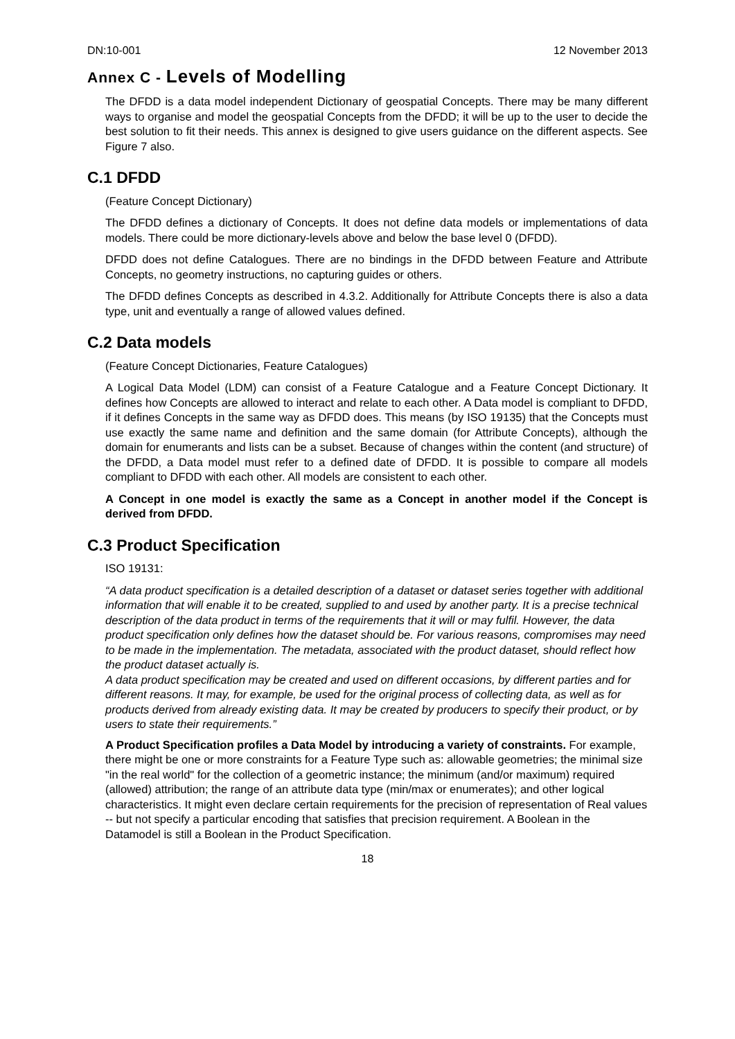DN:10-001 12 November 2013
Annex C - Levels of Modelling
The DFDD is a data model independent Dictionary of geospatial Concepts. There may be many different ways to organise and model the geospatial Concepts from the DFDD; it will be up to the user to decide the best solution to fit their needs. This annex is designed to give users guidance on the different aspects. See Figure 7 also.
C.1 DFDD
(Feature Concept Dictionary)
The DFDD defines a dictionary of Concepts. It does not define data models or implementations of data models. There could be more dictionary-levels above and below the base level 0 (DFDD).
DFDD does not define Catalogues. There are no bindings in the DFDD between Feature and Attribute Concepts, no geometry instructions, no capturing guides or others.
The DFDD defines Concepts as described in 4.3.2. Additionally for Attribute Concepts there is also a data type, unit and eventually a range of allowed values defined.
C.2 Data models
(Feature Concept Dictionaries, Feature Catalogues)
A Logical Data Model (LDM) can consist of a Feature Catalogue and a Feature Concept Dictionary. It defines how Concepts are allowed to interact and relate to each other. A Data model is compliant to DFDD, if it defines Concepts in the same way as DFDD does. This means (by ISO 19135) that the Concepts must use exactly the same name and definition and the same domain (for Attribute Concepts), although the domain for enumerants and lists can be a subset. Because of changes within the content (and structure) of the DFDD, a Data model must refer to a defined date of DFDD. It is possible to compare all models compliant to DFDD with each other. All models are consistent to each other.
A Concept in one model is exactly the same as a Concept in another model if the Concept is derived from DFDD.
C.3 Product Specification
ISO 19131:
“A data product specification is a detailed description of a dataset or dataset series together with additional information that will enable it to be created, supplied to and used by another party. It is a precise technical description of the data product in terms of the requirements that it will or may fulfil. However, the data product specification only defines how the dataset should be. For various reasons, compromises may need to be made in the implementation. The metadata, associated with the product dataset, should reflect how the product dataset actually is.
A data product specification may be created and used on different occasions, by different parties and for different reasons. It may, for example, be used for the original process of collecting data, as well as for products derived from already existing data. It may be created by producers to specify their product, or by users to state their requirements.”
A Product Specification profiles a Data Model by introducing a variety of constraints. For example, there might be one or more constraints for a Feature Type such as: allowable geometries; the minimal size "in the real world" for the collection of a geometric instance; the minimum (and/or maximum) required (allowed) attribution; the range of an attribute data type (min/max or enumerates); and other logical characteristics. It might even declare certain requirements for the precision of representation of Real values -- but not specify a particular encoding that satisfies that precision requirement. A Boolean in the Datamodel is still a Boolean in the Product Specification.
18